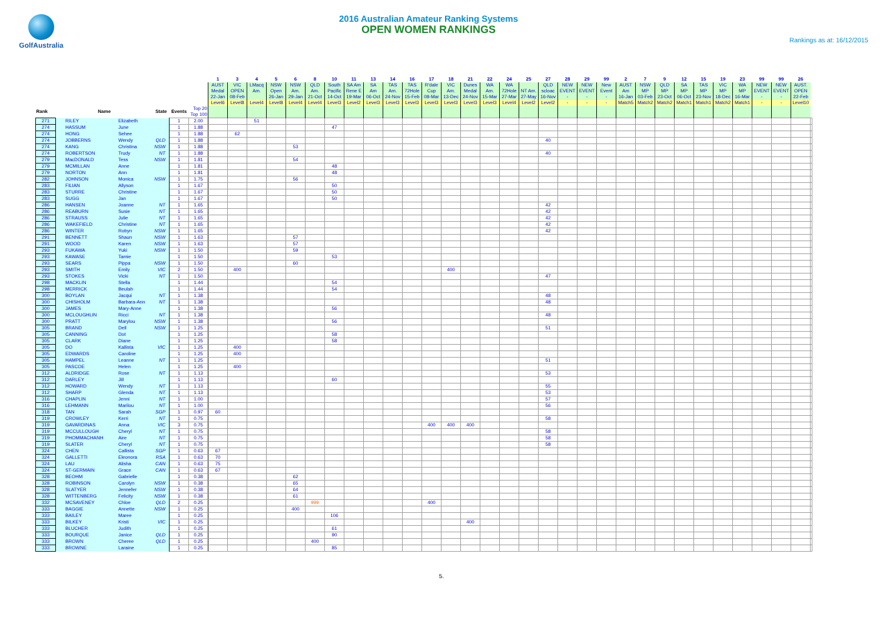GolfAustralia
2016 Australian Amateur Ranking Systems
OPEN WOMEN RANKINGS
Rankings as at: 16/12/2015
| | | | | | | 1 | 3 | 4 | 5 | 6 | 8 | 10 | 11 | 13 | 14 | 16 | 17 | 18 | 21 | 22 | 24 | 25 | 27 | 28 | 29 | 99 | 2 | 7 | 9 | 12 | 15 | 19 | 23 | 99 | 99 | 26 | |
| | | | | | | AUST Medal | VIC OPEN | LMacq Am. | NSW Open | NSW Am. | QLD Am. | South Pacific | SA Am Rene E | SA Am | TAS Am. | TAS 72Hole | R'dale Cup | VIC Am. | Dunes Medal | WA Am. | WA 72Hole | NT Am. | QLD scloac | NEW EVENT | NEW EVENT | New Event | AUST Am | NSW MP | QLD MP | SA MP | TAS MP | VIC MP | WA MP | NEW EVENT | NEW EVENT | AUST. OPEN | |
| | | | | | | 22-Jan | 08-Feb | | 26-Jan | 29-Jan | 21-Oct | 14-Oct | 19-Mar | 06-Oct | 24-Nov | 15-Feb | 08-Mar | 13-Dec | 24-Nov | 15-Mar | 27-Mar | 27-May | 16-Nov | - | - | - | 16-Jan | 03-Feb | 23-Oct | 06-Oct | 23-Nov | 18-Dec | 16-Mar | - | - | 22-Feb | |
| | | | | | | Level6 | Level8 | Level4 | Level8 | Level4 | Level4 | Level3 | Level2 | Level3 | Level3 | Level3 | Level3 | Level3 | Level3 | Level3 | Level4 | Level2 | Level2 | - | - | - | Match5 | Match2 | Match2 | Match1 | Match1 | Match2 | Match1 | - | - | Level10 | |
| Rank | Name | | State | Events | Top 20 Top 100 | | | | | | | | | | | | | | | | | | | | | | | | | | | | | | | | |
| 271 | RILEY | Elizabeth | | 1 | 2.00 | | | 51 | | | | | | | | | | | | | | | | | | | | | | | | | | | | | |
| 274 | HASSUM | June | | 1 | 1.88 | | | | | | | 47 | | | | | | | | | | | | | | | | | | | | | | | | | |
| 274 | HONG | Sehee | | 1 | 1.88 | | 62 | | | | | | | | | | | | | | | | | | | | | | | | | | | | | | |
| 274 | JOBBERNS | Wendy | QLD | 1 | 1.88 | | | | | | | | | | | | | | | | | | 40 | | | | | | | | | | | | | | |
| 274 | KANG | Christina | NSW | 1 | 1.88 | | | | | 53 | | | | | | | | | | | | | | | | | | | | | | | | | | | |
| 274 | ROBERTSON | Trudy | NT | 1 | 1.88 | | | | | | | | | | | | | | | | | | 40 | | | | | | | | | | | | | | |
| 279 | MacDONALD | Tess | NSW | 1 | 1.81 | | | | | 54 | | | | | | | | | | | | | | | | | | | | | | | | | | | |
| 279 | MCMILLAN | Anne | | 1 | 1.81 | | | | | | | 48 | | | | | | | | | | | | | | | | | | | | | | | | | |
| 279 | NORTON | Ann | | 1 | 1.81 | | | | | | | 48 | | | | | | | | | | | | | | | | | | | | | | | | | |
| 282 | JOHNSON | Monica | NSW | 1 | 1.75 | | | | | 56 | | | | | | | | | | | | | | | | | | | | | | | | | | | |
| 283 | FILIAN | Allyson | | 1 | 1.67 | | | | | | | 50 | | | | | | | | | | | | | | | | | | | | | | | | | |
| 283 | STURRE | Christine | | 1 | 1.67 | | | | | | | 50 | | | | | | | | | | | | | | | | | | | | | | | | | |
| 283 | SUGG | Jan | | 1 | 1.67 | | | | | | | 50 | | | | | | | | | | | | | | | | | | | | | | | | | |
| 286 | HANSEN | Joanne | NT | 1 | 1.65 | | | | | | | | | | | | | | | | | | 42 | | | | | | | | | | | | | | |
| 286 | REABURN | Susie | NT | 1 | 1.65 | | | | | | | | | | | | | | | | | | 42 | | | | | | | | | | | | | | |
| 286 | STRAUSS | Julie | NT | 1 | 1.65 | | | | | | | | | | | | | | | | | | 42 | | | | | | | | | | | | | | |
| 286 | WAKEFIELD | Christine | NT | 1 | 1.65 | | | | | | | | | | | | | | | | | | 42 | | | | | | | | | | | | | | |
| 286 | WINTER | Robyn | NSW | 1 | 1.65 | | | | | | | | | | | | | | | | | | 42 | | | | | | | | | | | | | | |
| 291 | BENNETT | Shaun | NSW | 1 | 1.63 | | | | | 57 | | | | | | | | | | | | | | | | | | | | | | | | | | | |
| 291 | WOOD | Karen | NSW | 1 | 1.63 | | | | | 57 | | | | | | | | | | | | | | | | | | | | | | | | | | | |
| 293 | FUKAWA | Yuki | NSW | 1 | 1.50 | | | | | 59 | | | | | | | | | | | | | | | | | | | | | | | | | | | |
| 293 | KAWASE | Tamie | | 1 | 1.50 | | | | | | | 53 | | | | | | | | | | | | | | | | | | | | | | | | | |
| 293 | SEARS | Pippa | NSW | 1 | 1.50 | | | | | 60 | | | | | | | | | | | | | | | | | | | | | | | | | | | |
| 293 | SMITH | Emily | VIC | 2 | 1.50 | | 400 | | | | | | | | | | | 400 | | | | | | | | | | | | | | | | | | | |
| 293 | STOKES | Vicki | NT | 1 | 1.50 | | | | | | | | | | | | | | | | | | 47 | | | | | | | | | | | | | | |
| 298 | MACKLIN | Stella | | 1 | 1.44 | | | | | | | 54 | | | | | | | | | | | | | | | | | | | | | | | | | |
| 298 | MERRICK | Beulah | | 1 | 1.44 | | | | | | | 54 | | | | | | | | | | | | | | | | | | | | | | | | | |
| 300 | BOYLAN | Jacqui | NT | 1 | 1.38 | | | | | | | | | | | | | | | | | | 48 | | | | | | | | | | | | | | |
| 300 | CHISHOLM | Barbara-Ann | NT | 1 | 1.38 | | | | | | | | | | | | | | | | | | 48 | | | | | | | | | | | | | | |
| 300 | JAMES | Mary-Anne | | 1 | 1.38 | | | | | | | 56 | | | | | | | | | | | | | | | | | | | | | | | | | |
| 300 | MCLOUGHLIN | Ricci | NT | 1 | 1.38 | | | | | | | | | | | | | | | | | | 48 | | | | | | | | | | | | | | |
| 300 | PRATT | Marylou | NSW | 1 | 1.38 | | | | | | | 56 | | | | | | | | | | | | | | | | | | | | | | | | | |
| 305 | BRAND | Dell | NSW | 1 | 1.25 | | | | | | | | | | | | | | | | | | 51 | | | | | | | | | | | | | | |
| 305 | CANNING | Dot | | 1 | 1.25 | | | | | | | 58 | | | | | | | | | | | | | | | | | | | | | | | | | |
| 305 | CLARK | Diane | | 1 | 1.25 | | | | | | | 58 | | | | | | | | | | | | | | | | | | | | | | | | | |
| 305 | DO | Kallista | VIC | 1 | 1.25 | | 400 | | | | | | | | | | | | | | | | | | | | | | | | | | | | | | |
| 305 | EDWARDS | Caroline | | 1 | 1.25 | | 400 | | | | | | | | | | | | | | | | | | | | | | | | | | | | | | |
| 305 | HAMPEL | Leanne | NT | 1 | 1.25 | | | | | | | | | | | | | | | | | | 51 | | | | | | | | | | | | | | |
| 305 | PASCOE | Helen | | 1 | 1.25 | | 400 | | | | | | | | | | | | | | | | | | | | | | | | | | | | | | |
| 312 | ALDRIDGE | Rose | NT | 1 | 1.13 | | | | | | | | | | | | | | | | | | 53 | | | | | | | | | | | | | | |
| 312 | DARLEY | Jill | | 1 | 1.13 | | | | | | | 60 | | | | | | | | | | | | | | | | | | | | | | | | | |
| 312 | HOWARD | Wendy | NT | 1 | 1.13 | | | | | | | | | | | | | | | | | | 55 | | | | | | | | | | | | | | |
| 312 | SHARP | Glenda | NT | 1 | 1.13 | | | | | | | | | | | | | | | | | | 53 | | | | | | | | | | | | | | |
| 316 | CHAPLIN | Jenni | NT | 1 | 1.00 | | | | | | | | | | | | | | | | | | 57 | | | | | | | | | | | | | | |
| 316 | LEHMANN | Marilou | NT | 1 | 1.00 | | | | | | | | | | | | | | | | | | 56 | | | | | | | | | | | | | | |
| 318 | TAN | Sarah | SGP | 1 | 0.97 | 60 | | | | | | | | | | | | | | | | | | | | | | | | | | | | | | | |
| 319 | CROWLEY | Kerri | NT | 1 | 0.75 | | | | | | | | | | | | | | | | | | 58 | | | | | | | | | | | | | | |
| 319 | GAVARDINAS | Anna | VIC | 3 | 0.75 | | | | | | | | | | | | 400 | 400 | 400 | | | | | | | | | | | | | | | | | | |
| 319 | MCCULLOUGH | Cheryl | NT | 1 | 0.75 | | | | | | | | | | | | | | | | | | 58 | | | | | | | | | | | | | | |
| 319 | PHOMMACHANH | Aire | NT | 1 | 0.75 | | | | | | | | | | | | | | | | | | 58 | | | | | | | | | | | | | | |
| 319 | SLATER | Cheryl | NT | 1 | 0.75 | | | | | | | | | | | | | | | | | | 58 | | | | | | | | | | | | | | |
| 324 | CHEN | Callista | SGP | 1 | 0.63 | 67 | | | | | | | | | | | | | | | | | | | | | | | | | | | | | | | |
| 324 | GALLETTI | Eleonora | RSA | 1 | 0.63 | 70 | | | | | | | | | | | | | | | | | | | | | | | | | | | | | | | |
| 324 | LAU | Alisha | CAN | 1 | 0.63 | 75 | | | | | | | | | | | | | | | | | | | | | | | | | | | | | | | |
| 324 | ST-GERMAIN | Grace | CAN | 1 | 0.63 | 67 | | | | | | | | | | | | | | | | | | | | | | | | | | | | | | | |
| 328 | BEOHM | Gabrielle | | 1 | 0.38 | | | | | 62 | | | | | | | | | | | | | | | | | | | | | | | | | | | |
| 328 | ROBINSON | Carolyn | NSW | 1 | 0.38 | | | | | 65 | | | | | | | | | | | | | | | | | | | | | | | | | | | |
| 328 | SLATYER | Jennefer | NSW | 1 | 0.38 | | | | | 64 | | | | | | | | | | | | | | | | | | | | | | | | | | | |
| 328 | WITTENBERG | Felicity | NSW | 1 | 0.38 | | | | | 61 | | | | | | | | | | | | | | | | | | | | | | | | | | | |
| 332 | MCSAVENEY | Chloe | QLD | 2 | 0.25 | | | | | | 999 | | | | | | 400 | | | | | | | | | | | | | | | | | | | | |
| 333 | BAGGIE | Annette | NSW | 1 | 0.25 | | | | | 400 | | | | | | | | | | | | | | | | | | | | | | | | | | | |
| 333 | BAILEY | Maree | | 1 | 0.25 | | | | | | | 106 | | | | | | | | | | | | | | | | | | | | | | | | | |
| 333 | BILKEY | Kristi | VIC | 1 | 0.25 | | | | | | | | | | | | | | 400 | | | | | | | | | | | | | | | | | | |
| 333 | BLUCHER | Judith | | 1 | 0.25 | | | | | | | 61 | | | | | | | | | | | | | | | | | | | | | | | | | |
| 333 | BOURQUE | Janice | QLD | 1 | 0.25 | | | | | | | 90 | | | | | | | | | | | | | | | | | | | | | | | | | |
| 333 | BROWN | Cheree | QLD | 1 | 0.25 | | | | | | 400 | | | | | | | | | | | | | | | | | | | | | | | | | | |
| 333 | BROWNE | Laraine | | 1 | 0.25 | | | | | | | 85 | | | | | | | | | | | | | | | | | | | | | | | | | |
5.